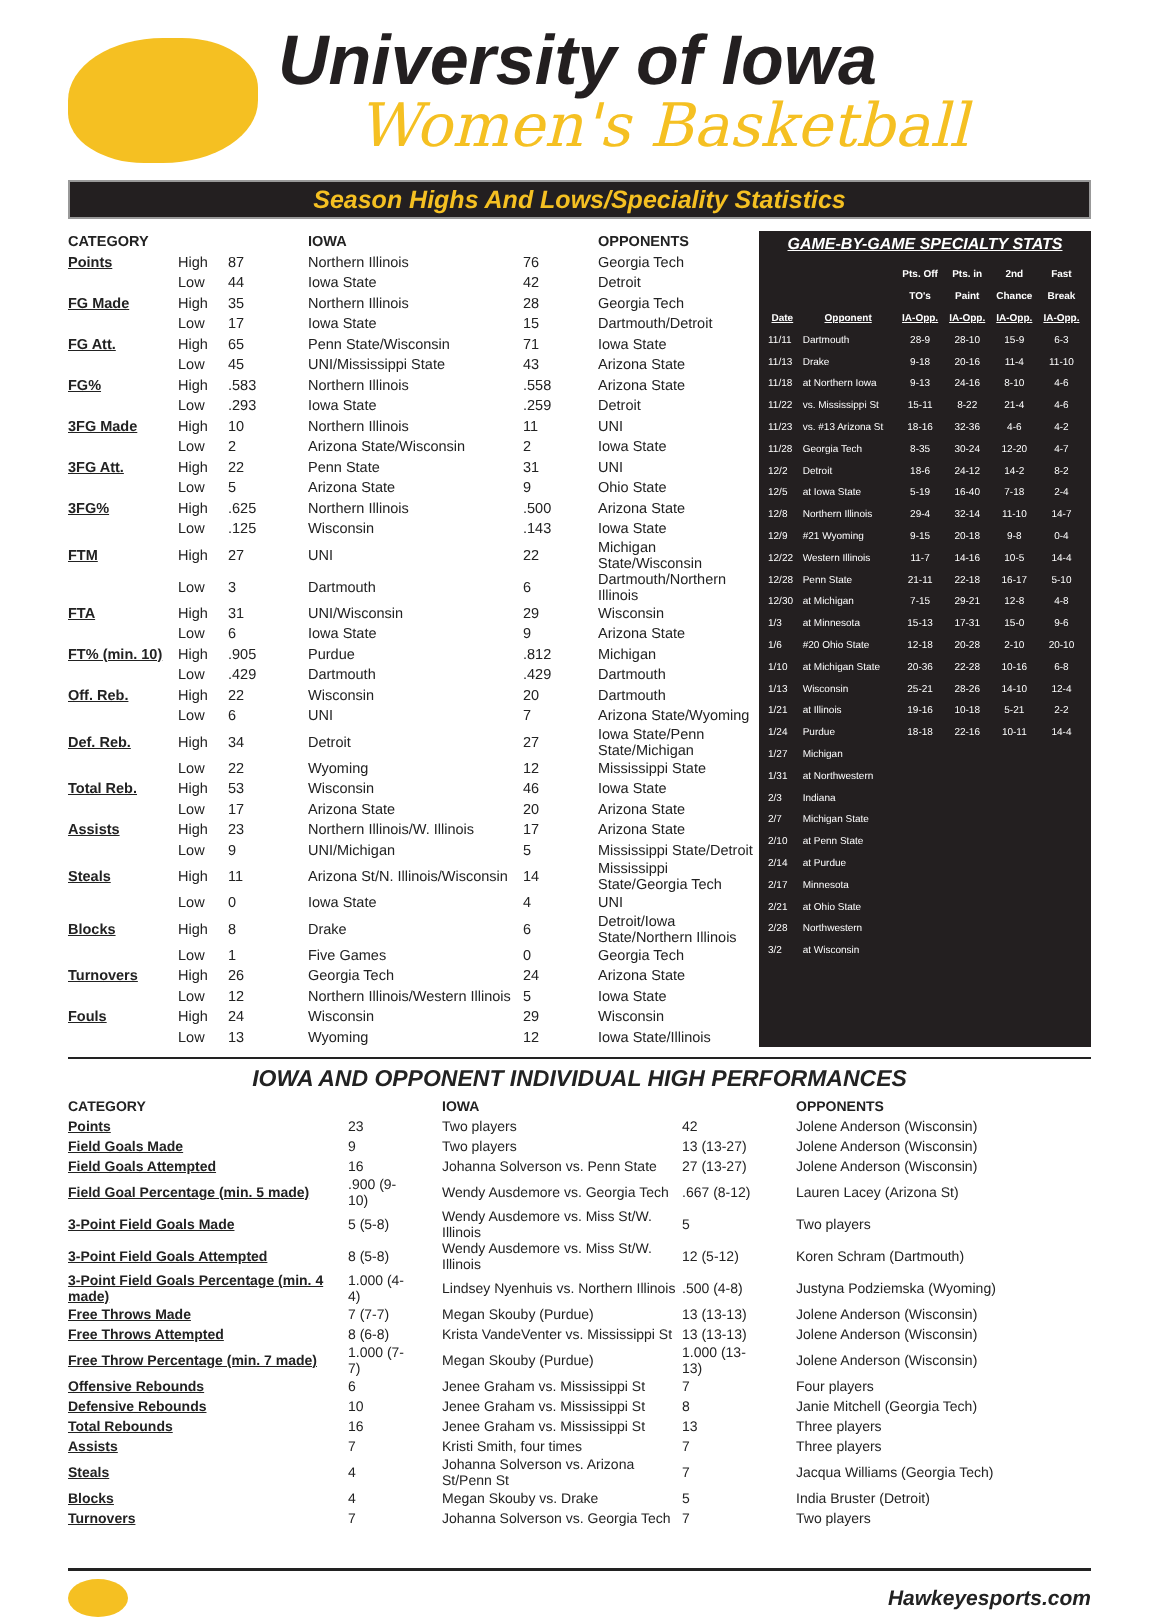University of Iowa
Women's Basketball
Season Highs And Lows/Speciality Statistics
| CATEGORY | | | IOWA | | OPPONENTS |
| --- | --- | --- | --- | --- | --- |
| Points | High | 87 | Northern Illinois | 76 | Georgia Tech |
| | Low | 44 | Iowa State | 42 | Detroit |
| FG Made | High | 35 | Northern Illinois | 28 | Georgia Tech |
| | Low | 17 | Iowa State | 15 | Dartmouth/Detroit |
| FG Att. | High | 65 | Penn State/Wisconsin | 71 | Iowa State |
| | Low | 45 | UNI/Mississippi State | 43 | Arizona State |
| FG% | High | .583 | Northern Illinois | .558 | Arizona State |
| | Low | .293 | Iowa State | .259 | Detroit |
| 3FG Made | High | 10 | Northern Illinois | 11 | UNI |
| | Low | 2 | Arizona State/Wisconsin | 2 | Iowa State |
| 3FG Att. | High | 22 | Penn State | 31 | UNI |
| | Low | 5 | Arizona State | 9 | Ohio State |
| 3FG% | High | .625 | Northern Illinois | .500 | Arizona State |
| | Low | .125 | Wisconsin | .143 | Iowa State |
| FTM | High | 27 | UNI | 22 | Michigan State/Wisconsin |
| | Low | 3 | Dartmouth | 6 | Dartmouth/Northern Illinois |
| FTA | High | 31 | UNI/Wisconsin | 29 | Wisconsin |
| | Low | 6 | Iowa State | 9 | Arizona State |
| FT% (min. 10) | High | .905 | Purdue | .812 | Michigan |
| | Low | .429 | Dartmouth | .429 | Dartmouth |
| Off. Reb. | High | 22 | Wisconsin | 20 | Dartmouth |
| | Low | 6 | UNI | 7 | Arizona State/Wyoming |
| Def. Reb. | High | 34 | Detroit | 27 | Iowa State/Penn State/Michigan |
| | Low | 22 | Wyoming | 12 | Mississippi State |
| Total Reb. | High | 53 | Wisconsin | 46 | Iowa State |
| | Low | 17 | Arizona State | 20 | Arizona State |
| Assists | High | 23 | Northern Illinois/W. Illinois | 17 | Arizona State |
| | Low | 9 | UNI/Michigan | 5 | Mississippi State/Detroit |
| Steals | High | 11 | Arizona St/N. Illinois/Wisconsin | 14 | Mississippi State/Georgia Tech |
| | Low | 0 | Iowa State | 4 | UNI |
| Blocks | High | 8 | Drake | 6 | Detroit/Iowa State/Northern Illinois |
| | Low | 1 | Five Games | 0 | Georgia Tech |
| Turnovers | High | 26 | Georgia Tech | 24 | Arizona State |
| | Low | 12 | Northern Illinois/Western Illinois | 5 | Iowa State |
| Fouls | High | 24 | Wisconsin | 29 | Wisconsin |
| | Low | 13 | Wyoming | 12 | Iowa State/Illinois |
GAME-BY-GAME SPECIALTY STATS
| | | Pts. Off | Pts. in | 2nd | Fast |
| --- | --- | --- | --- | --- | --- |
| | | TO's | Paint | Chance | Break |
| Date | Opponent | IA-Opp. | IA-Opp. | IA-Opp. | IA-Opp. |
| 11/11 | Dartmouth | 28-9 | 28-10 | 15-9 | 6-3 |
| 11/13 | Drake | 9-18 | 20-16 | 11-4 | 11-10 |
| 11/18 | at Northern Iowa | 9-13 | 24-16 | 8-10 | 4-6 |
| 11/22 | vs. Mississippi St | 15-11 | 8-22 | 21-4 | 4-6 |
| 11/23 | vs. #13 Arizona St | 18-16 | 32-36 | 4-6 | 4-2 |
| 11/28 | Georgia Tech | 8-35 | 30-24 | 12-20 | 4-7 |
| 12/2 | Detroit | 18-6 | 24-12 | 14-2 | 8-2 |
| 12/5 | at Iowa State | 5-19 | 16-40 | 7-18 | 2-4 |
| 12/8 | Northern Illinois | 29-4 | 32-14 | 11-10 | 14-7 |
| 12/9 | #21 Wyoming | 9-15 | 20-18 | 9-8 | 0-4 |
| 12/22 | Western Illinois | 11-7 | 14-16 | 10-5 | 14-4 |
| 12/28 | Penn State | 21-11 | 22-18 | 16-17 | 5-10 |
| 12/30 | at Michigan | 7-15 | 29-21 | 12-8 | 4-8 |
| 1/3 | at Minnesota | 15-13 | 17-31 | 15-0 | 9-6 |
| 1/6 | #20 Ohio State | 12-18 | 20-28 | 2-10 | 20-10 |
| 1/10 | at Michigan State | 20-36 | 22-28 | 10-16 | 6-8 |
| 1/13 | Wisconsin | 25-21 | 28-26 | 14-10 | 12-4 |
| 1/21 | at Illinois | 19-16 | 10-18 | 5-21 | 2-2 |
| 1/24 | Purdue | 18-18 | 22-16 | 10-11 | 14-4 |
| 1/27 | Michigan | | | | |
| 1/31 | at Northwestern | | | | |
| 2/3 | Indiana | | | | |
| 2/7 | Michigan State | | | | |
| 2/10 | at Penn State | | | | |
| 2/14 | at Purdue | | | | |
| 2/17 | Minnesota | | | | |
| 2/21 | at Ohio State | | | | |
| 2/28 | Northwestern | | | | |
| 3/2 | at Wisconsin | | | | |
IOWA AND OPPONENT INDIVIDUAL HIGH PERFORMANCES
| CATEGORY | | IOWA | | OPPONENTS |
| --- | --- | --- | --- | --- |
| Points | 23 | Two players | 42 | Jolene Anderson (Wisconsin) |
| Field Goals Made | 9 | Two players | 13 (13-27) | Jolene Anderson (Wisconsin) |
| Field Goals Attempted | 16 | Johanna Solverson vs. Penn State | 27 (13-27) | Jolene Anderson (Wisconsin) |
| Field Goal Percentage (min. 5 made) | .900 (9-10) | Wendy Ausdemore vs. Georgia Tech | .667 (8-12) | Lauren Lacey (Arizona St) |
| 3-Point Field Goals Made | 5 (5-8) | Wendy Ausdemore vs. Miss St/W. Illinois | 5 | Two players |
| 3-Point Field Goals Attempted | 8 (5-8) | Wendy Ausdemore vs. Miss St/W. Illinois | 12 (5-12) | Koren Schram (Dartmouth) |
| 3-Point Field Goals Percentage (min. 4 made) | 1.000 (4-4) | Lindsey Nyenhuis vs. Northern Illinois | .500 (4-8) | Justyna Podziemska (Wyoming) |
| Free Throws Made | 7 (7-7) | Megan Skouby (Purdue) | 13 (13-13) | Jolene Anderson (Wisconsin) |
| Free Throws Attempted | 8 (6-8) | Krista VandeVenter vs. Mississippi St | 13 (13-13) | Jolene Anderson (Wisconsin) |
| Free Throw Percentage (min. 7 made) | 1.000 (7-7) | Megan Skouby (Purdue) | 1.000 (13-13) | Jolene Anderson (Wisconsin) |
| Offensive Rebounds | 6 | Jenee Graham vs. Mississippi St | 7 | Four players |
| Defensive Rebounds | 10 | Jenee Graham vs. Mississippi St | 8 | Janie Mitchell (Georgia Tech) |
| Total Rebounds | 16 | Jenee Graham vs. Mississippi St | 13 | Three players |
| Assists | 7 | Kristi Smith, four times | 7 | Three players |
| Steals | 4 | Johanna Solverson vs. Arizona St/Penn St | 7 | Jacqua Williams (Georgia Tech) |
| Blocks | 4 | Megan Skouby vs. Drake | 5 | India Bruster (Detroit) |
| Turnovers | 7 | Johanna Solverson vs. Georgia Tech | 7 | Two players |
Hawkeyesports.com